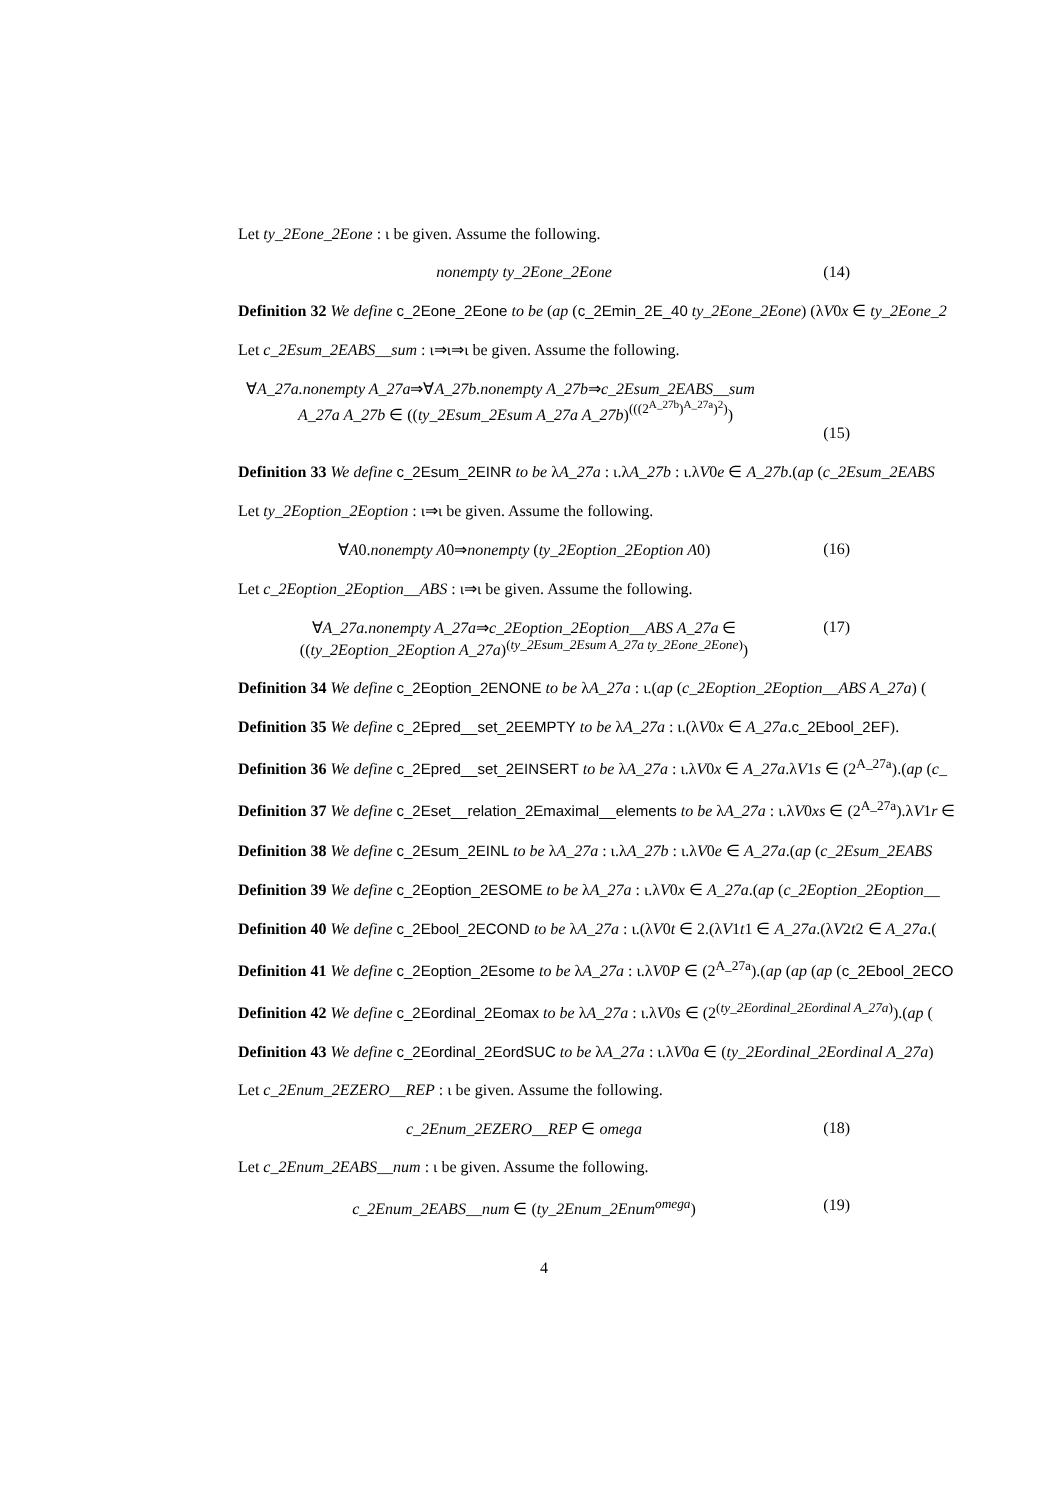Let ty_2Eone_2Eone : ι be given. Assume the following.
nonempty ty_2Eone_2Eone (14)
Definition 32 We define c_2Eone_2Eone to be (ap (c_2Emin_2E_40 ty_2Eone_2Eone) (λV0x ∈ ty_2Eone_2
Let c_2Esum_2EABS__sum : ι⇒ι⇒ι be given. Assume the following.
∀A_27a.nonempty A_27a⇒∀A_27b.nonempty A_27b⇒c_2Esum_2EABS__sum
A_27a A_27b ∈ ((ty_2Esum_2Esum A_27a A_27b)<sup>(((2<sup>A_27b</sup>)<sup>A_27a</sup>)<sup>2</sup>)</sup>)
(15)
Definition 33 We define c_2Esum_2EINR to be λA_27a : ι.λA_27b : ι.λV0e ∈ A_27b.(ap (c_2Esum_2EABS
Let ty_2Eoption_2Eoption : ι⇒ι be given. Assume the following.
∀A0.nonempty A0⇒nonempty (ty_2Eoption_2Eoption A0)
(16)
Let c_2Eoption_2Eoption__ABS : ι⇒ι be given. Assume the following.
∀A_27a.nonempty A_27a⇒c_2Eoption_2Eoption__ABS A_27a ∈
((ty_2Eoption_2Eoption A_27a)<sup>(ty_2Esum_2Esum A_27a ty_2Eone_2Eone)</sup>)
(17)
Definition 34 We define c_2Eoption_2ENONE to be λA_27a : ι.(ap (c_2Eoption_2Eoption__ABS A_27a) (
Definition 35 We define c_2Epred__set_2EEMPTY to be λA_27a : ι.(λV0x ∈ A_27a.c_2Ebool_2EF).
Definition 36 We define c_2Epred__set_2EINSERT to be λA_27a : ι.λV0x ∈ A_27a.λV1s ∈ (2<sup>A_27a</sup>).(ap (c_
Definition 37 We define c_2Eset__relation_2Emaximal__elements to be λA_27a : ι.λV0xs ∈ (2<sup>A_27a</sup>).λV1r ∈
Definition 38 We define c_2Esum_2EINL to be λA_27a : ι.λA_27b : ι.λV0e ∈ A_27a.(ap (c_2Esum_2EABS
Definition 39 We define c_2Eoption_2ESOME to be λA_27a : ι.λV0x ∈ A_27a.(ap (c_2Eoption_2Eoption__
Definition 40 We define c_2Ebool_2ECOND to be λA_27a : ι.(λV0t ∈ 2.(λV1t1 ∈ A_27a.(λV2t2 ∈ A_27a.(
Definition 41 We define c_2Eoption_2Esome to be λA_27a : ι.λV0P ∈ (2<sup>A_27a</sup>).(ap (ap (ap (c_2Ebool_2ECO
Definition 42 We define c_2Eordinal_2Eomax to be λA_27a : ι.λV0s ∈ (2<sup>(ty_2Eordinal_2Eordinal A_27a)</sup>).(ap (
Definition 43 We define c_2Eordinal_2EordSUC to be λA_27a : ι.λV0a ∈ (ty_2Eordinal_2Eordinal A_27a)
Let c_2Enum_2EZERO__REP : ι be given. Assume the following.
c_2Enum_2EZERO__REP ∈ omega (18)
Let c_2Enum_2EABS__num : ι be given. Assume the following.
c_2Enum_2EABS__num ∈ (ty_2Enum_2Enum<sup>omega</sup>)
(19)
4